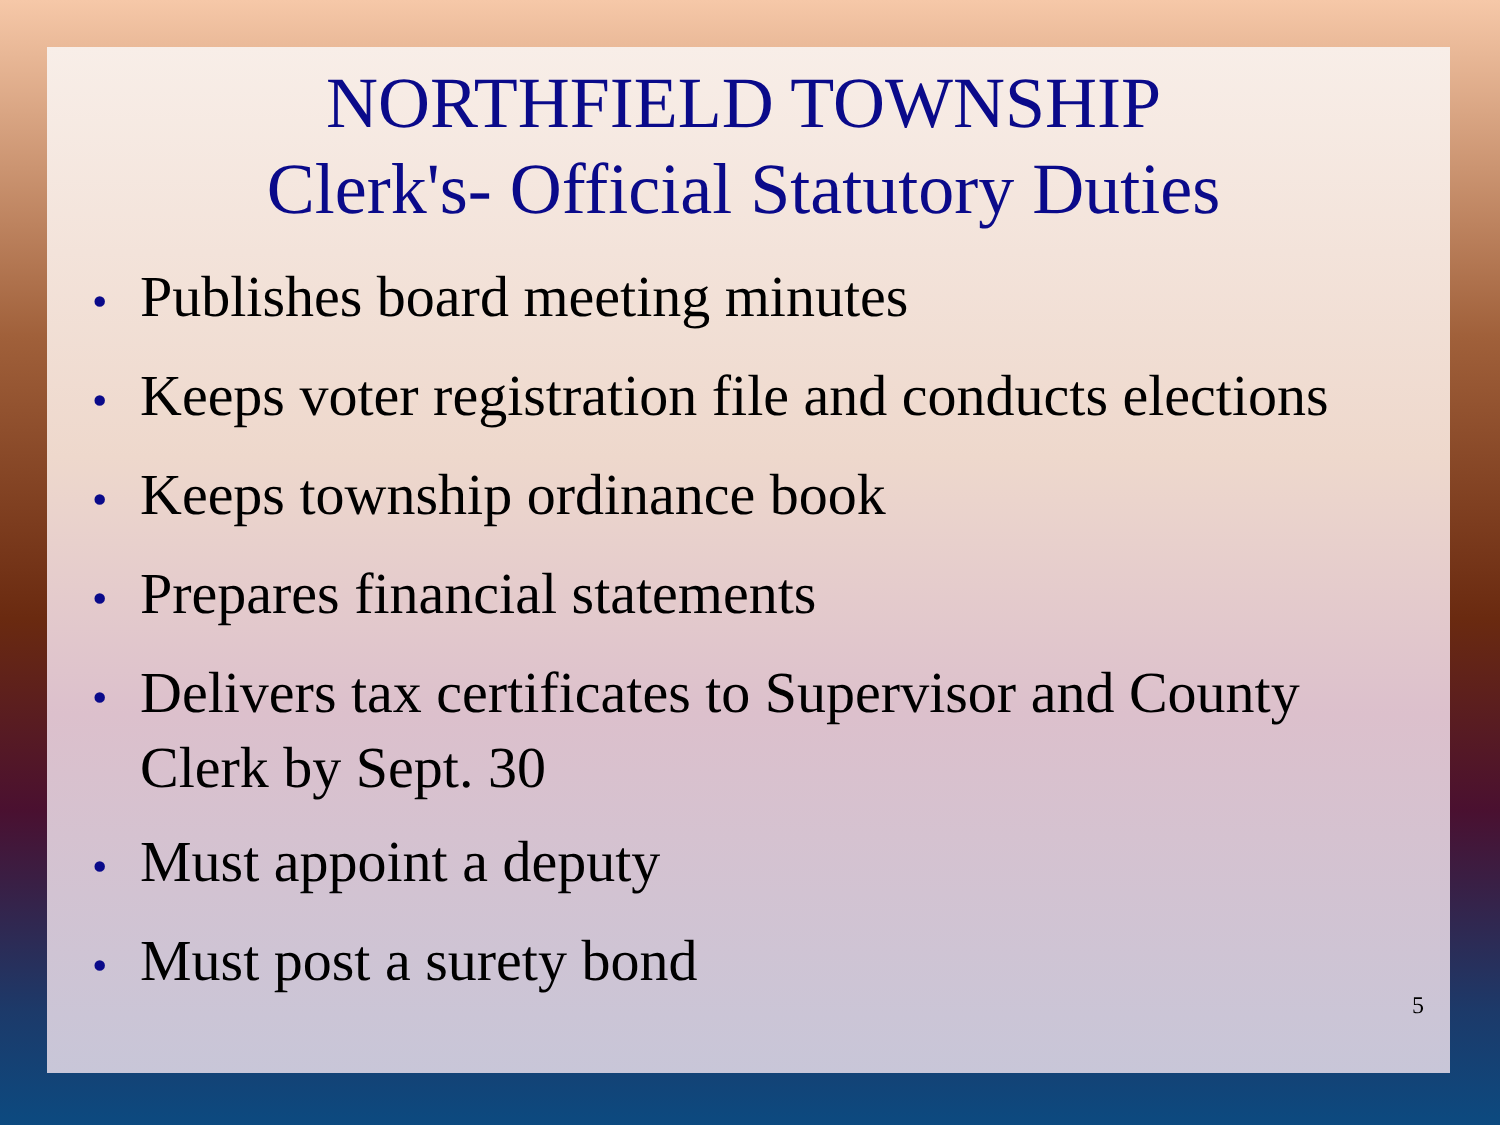NORTHFIELD TOWNSHIP
Clerk's- Official Statutory Duties
• Publishes board meeting minutes
• Keeps voter registration file and conducts elections
• Keeps township ordinance book
• Prepares financial statements
• Delivers tax certificates to Supervisor and County Clerk by Sept. 30
• Must appoint a deputy
• Must post a surety bond
5